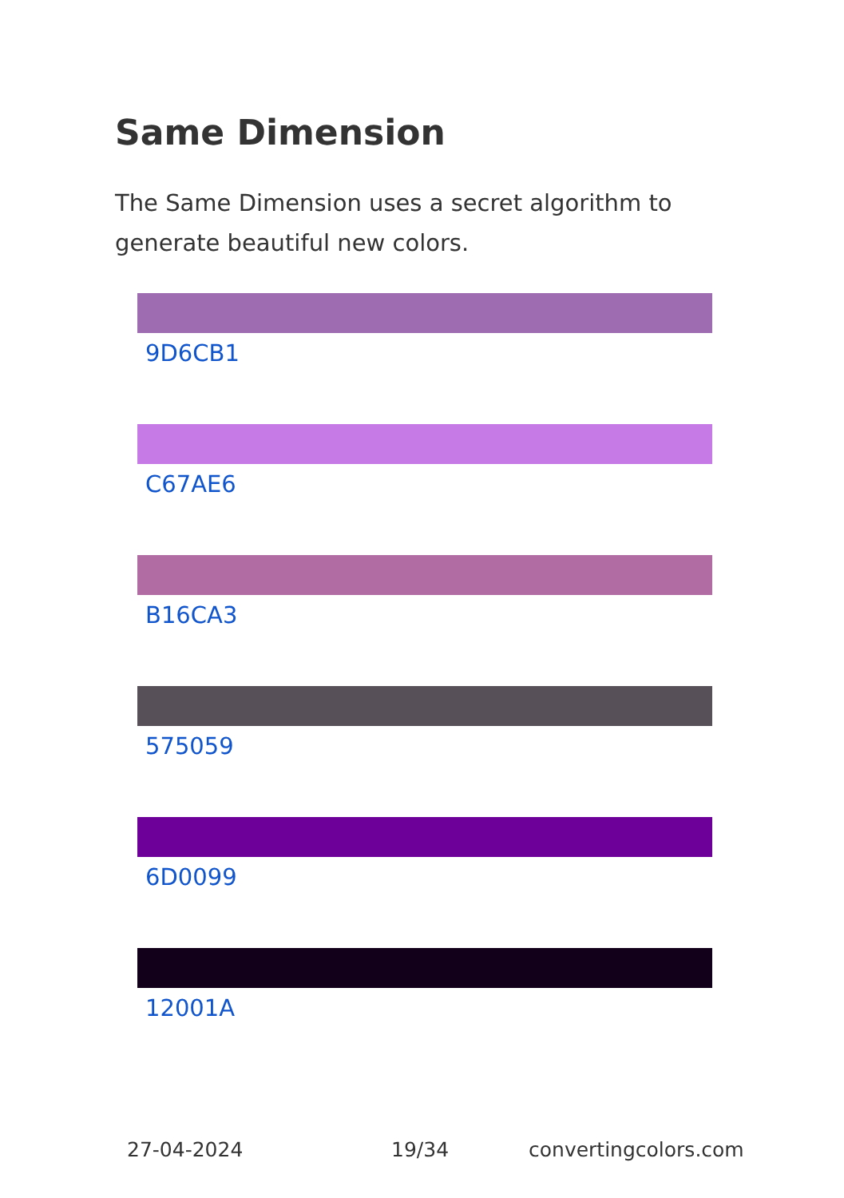Same Dimension
The Same Dimension uses a secret algorithm to generate beautiful new colors.
9D6CB1
C67AE6
B16CA3
575059
6D0099
12001A
27-04-2024 19/34 convertingcolors.com